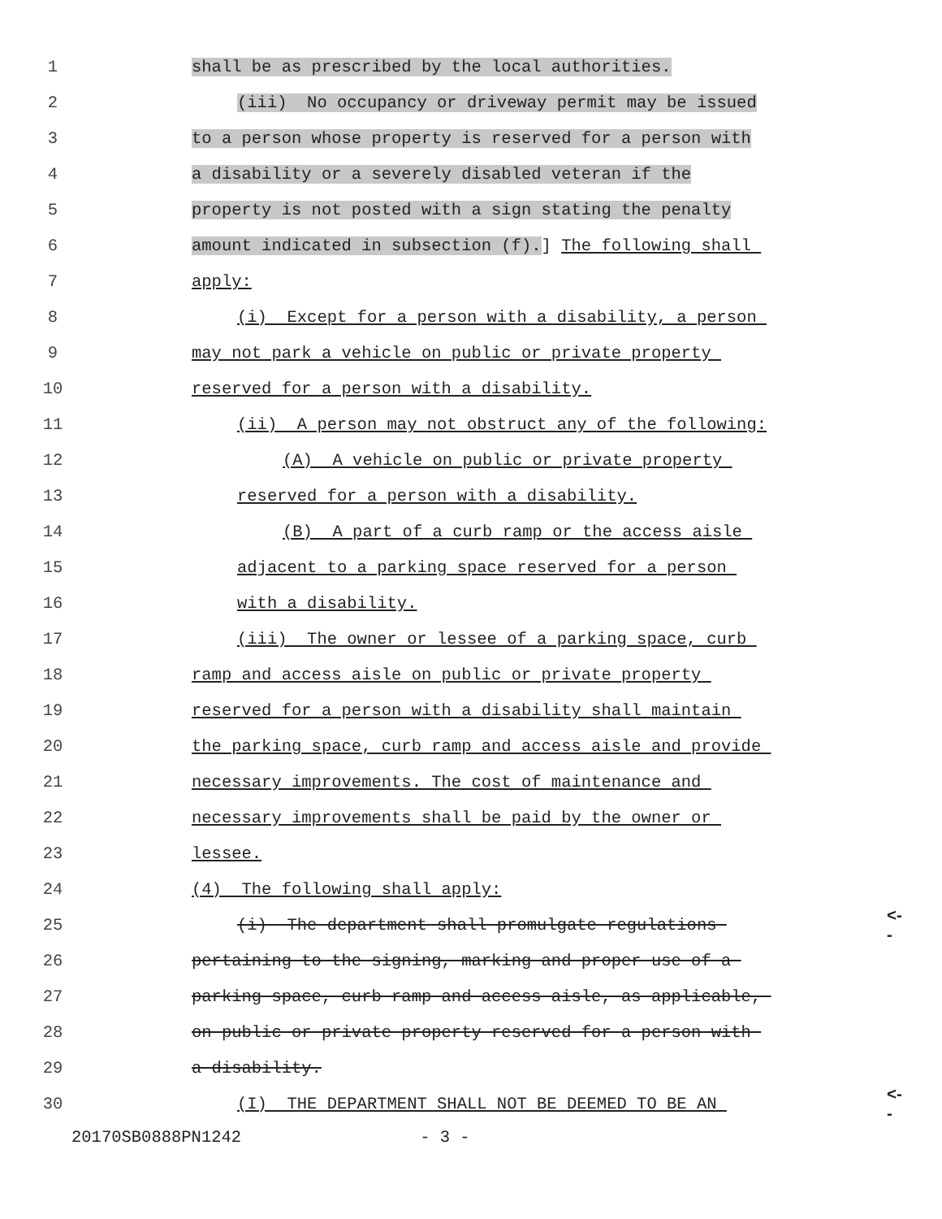1 shall be as prescribed by the local authorities.
2 (iii) No occupancy or driveway permit may be issued
3 to a person whose property is reserved for a person with
4 a disability or a severely disabled veteran if the
5 property is not posted with a sign stating the penalty
6 amount indicated in subsection (f).] The following shall
7 apply:
8 (i) Except for a person with a disability, a person
9 may not park a vehicle on public or private property
10 reserved for a person with a disability.
11 (ii) A person may not obstruct any of the following:
12 (A) A vehicle on public or private property
13 reserved for a person with a disability.
14 (B) A part of a curb ramp or the access aisle
15 adjacent to a parking space reserved for a person
16 with a disability.
17 (iii) The owner or lessee of a parking space, curb
18 ramp and access aisle on public or private property
19 reserved for a person with a disability shall maintain
20 the parking space, curb ramp and access aisle and provide
21 necessary improvements. The cost of maintenance and
22 necessary improvements shall be paid by the owner or
23 lessee.
24 (4) The following shall apply:
25 (i) The department shall promulgate regulations <--
26 pertaining to the signing, marking and proper use of a
27 parking space, curb ramp and access aisle, as applicable,
28 on public or private property reserved for a person with
29 a disability.
30 (I) THE DEPARTMENT SHALL NOT BE DEEMED TO BE AN <--
20170SB0888PN1242 - 3 -